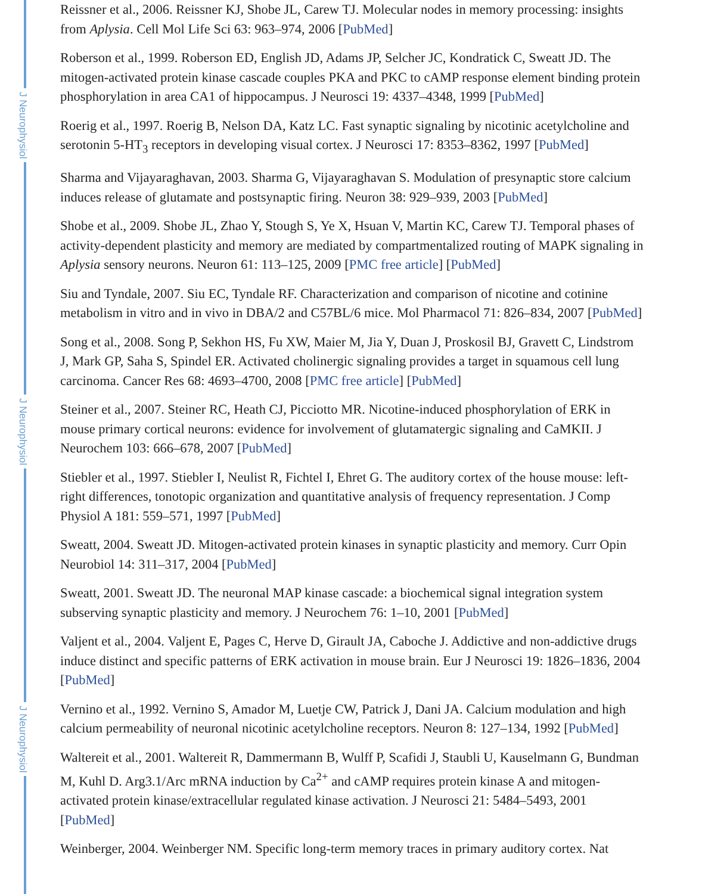J Neurophysiol
J Neurophysiol
J Neurophysiol
Reissner et al., 2006. Reissner KJ, Shobe JL, Carew TJ. Molecular nodes in memory processing: insights from Aplysia. Cell Mol Life Sci 63: 963–974, 2006 [PubMed]
Roberson et al., 1999. Roberson ED, English JD, Adams JP, Selcher JC, Kondratick C, Sweatt JD. The mitogen-activated protein kinase cascade couples PKA and PKC to cAMP response element binding protein phosphorylation in area CA1 of hippocampus. J Neurosci 19: 4337–4348, 1999 [PubMed]
Roerig et al., 1997. Roerig B, Nelson DA, Katz LC. Fast synaptic signaling by nicotinic acetylcholine and serotonin 5-HT<sub>3</sub> receptors in developing visual cortex. J Neurosci 17: 8353–8362, 1997 [PubMed]
Sharma and Vijayaraghavan, 2003. Sharma G, Vijayaraghavan S. Modulation of presynaptic store calcium induces release of glutamate and postsynaptic firing. Neuron 38: 929–939, 2003 [PubMed]
Shobe et al., 2009. Shobe JL, Zhao Y, Stough S, Ye X, Hsuan V, Martin KC, Carew TJ. Temporal phases of activity-dependent plasticity and memory are mediated by compartmentalized routing of MAPK signaling in Aplysia sensory neurons. Neuron 61: 113–125, 2009 [PMC free article] [PubMed]
Siu and Tyndale, 2007. Siu EC, Tyndale RF. Characterization and comparison of nicotine and cotinine metabolism in vitro and in vivo in DBA/2 and C57BL/6 mice. Mol Pharmacol 71: 826–834, 2007 [PubMed]
Song et al., 2008. Song P, Sekhon HS, Fu XW, Maier M, Jia Y, Duan J, Proskosil BJ, Gravett C, Lindstrom J, Mark GP, Saha S, Spindel ER. Activated cholinergic signaling provides a target in squamous cell lung carcinoma. Cancer Res 68: 4693–4700, 2008 [PMC free article] [PubMed]
Steiner et al., 2007. Steiner RC, Heath CJ, Picciotto MR. Nicotine-induced phosphorylation of ERK in mouse primary cortical neurons: evidence for involvement of glutamatergic signaling and CaMKII. J Neurochem 103: 666–678, 2007 [PubMed]
Stiebler et al., 1997. Stiebler I, Neulist R, Fichtel I, Ehret G. The auditory cortex of the house mouse: left-right differences, tonotopic organization and quantitative analysis of frequency representation. J Comp Physiol A 181: 559–571, 1997 [PubMed]
Sweatt, 2004. Sweatt JD. Mitogen-activated protein kinases in synaptic plasticity and memory. Curr Opin Neurobiol 14: 311–317, 2004 [PubMed]
Sweatt, 2001. Sweatt JD. The neuronal MAP kinase cascade: a biochemical signal integration system subserving synaptic plasticity and memory. J Neurochem 76: 1–10, 2001 [PubMed]
Valjent et al., 2004. Valjent E, Pages C, Herve D, Girault JA, Caboche J. Addictive and non-addictive drugs induce distinct and specific patterns of ERK activation in mouse brain. Eur J Neurosci 19: 1826–1836, 2004 [PubMed]
Vernino et al., 1992. Vernino S, Amador M, Luetje CW, Patrick J, Dani JA. Calcium modulation and high calcium permeability of neuronal nicotinic acetylcholine receptors. Neuron 8: 127–134, 1992 [PubMed]
Waltereit et al., 2001. Waltereit R, Dammermann B, Wulff P, Scafidi J, Staubli U, Kauselmann G, Bundman M, Kuhl D. Arg3.1/Arc mRNA induction by Ca<sup>2+</sup> and cAMP requires protein kinase A and mitogen-activated protein kinase/extracellular regulated kinase activation. J Neurosci 21: 5484–5493, 2001 [PubMed]
Weinberger, 2004. Weinberger NM. Specific long-term memory traces in primary auditory cortex. Nat